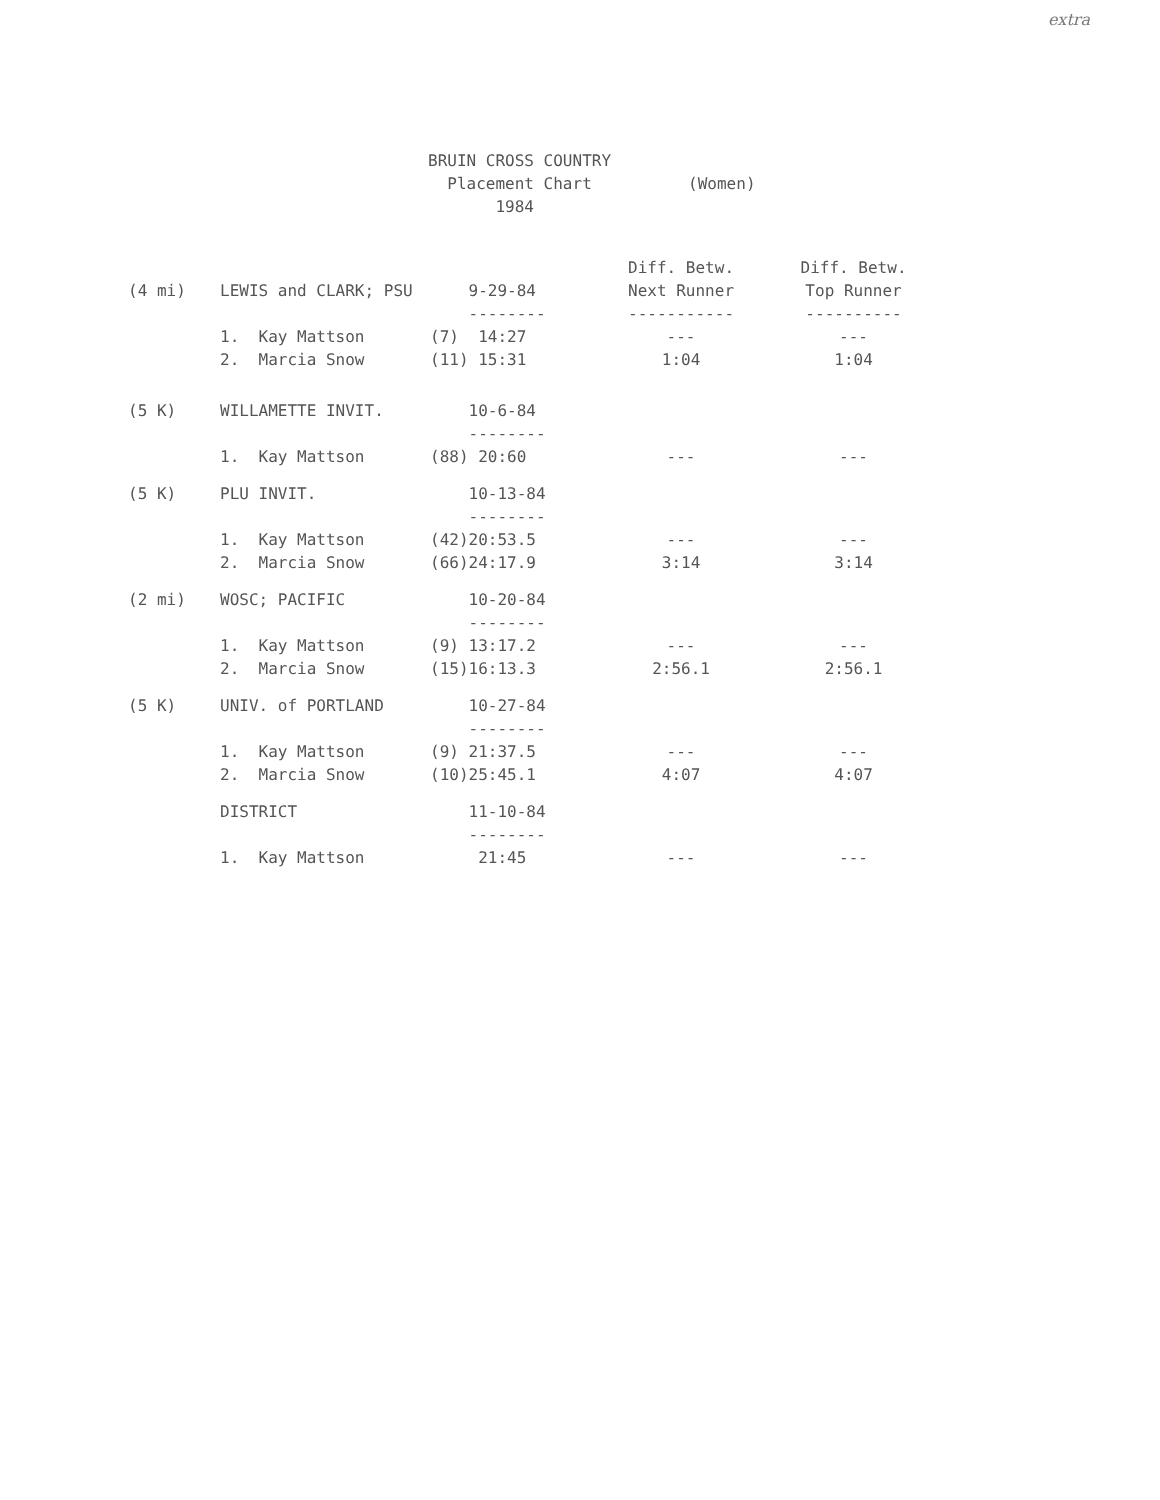extra
BRUIN CROSS COUNTRY
Placement Chart (Women)
1984
| | | | | Diff. Betw. | Diff. Betw. |
| (4 mi) | LEWIS and CLARK; PSU | | 9-29-84 | Next Runner | Top Runner |
| | | | -------- | ----------- | ---------- |
| | 1. Kay Mattson | (7) | 14:27 | --- | --- |
| | 2. Marcia Snow | (11) | 15:31 | 1:04 | 1:04 |
| (5 K) | WILLAMETTE INVIT. | | 10-6-84 | | |
| | | | -------- | | |
| | 1. Kay Mattson | (88) | 20:60 | --- | --- |
| (5 K) | PLU INVIT. | | 10-13-84 | | |
| | | | -------- | | |
| | 1. Kay Mattson | (42) | 20:53.5 | --- | --- |
| | 2. Marcia Snow | (66) | 24:17.9 | 3:14 | 3:14 |
| (2 mi) | WOSC; PACIFIC | | 10-20-84 | | |
| | | | -------- | | |
| | 1. Kay Mattson | (9) | 13:17.2 | --- | --- |
| | 2. Marcia Snow | (15) | 16:13.3 | 2:56.1 | 2:56.1 |
| (5 K) | UNIV. of PORTLAND | | 10-27-84 | | |
| | | | -------- | | |
| | 1. Kay Mattson | (9) | 21:37.5 | --- | --- |
| | 2. Marcia Snow | (10) | 25:45.1 | 4:07 | 4:07 |
| | DISTRICT | | 11-10-84 | | |
| | | | -------- | | |
| | 1. Kay Mattson | | 21:45 | --- | --- |